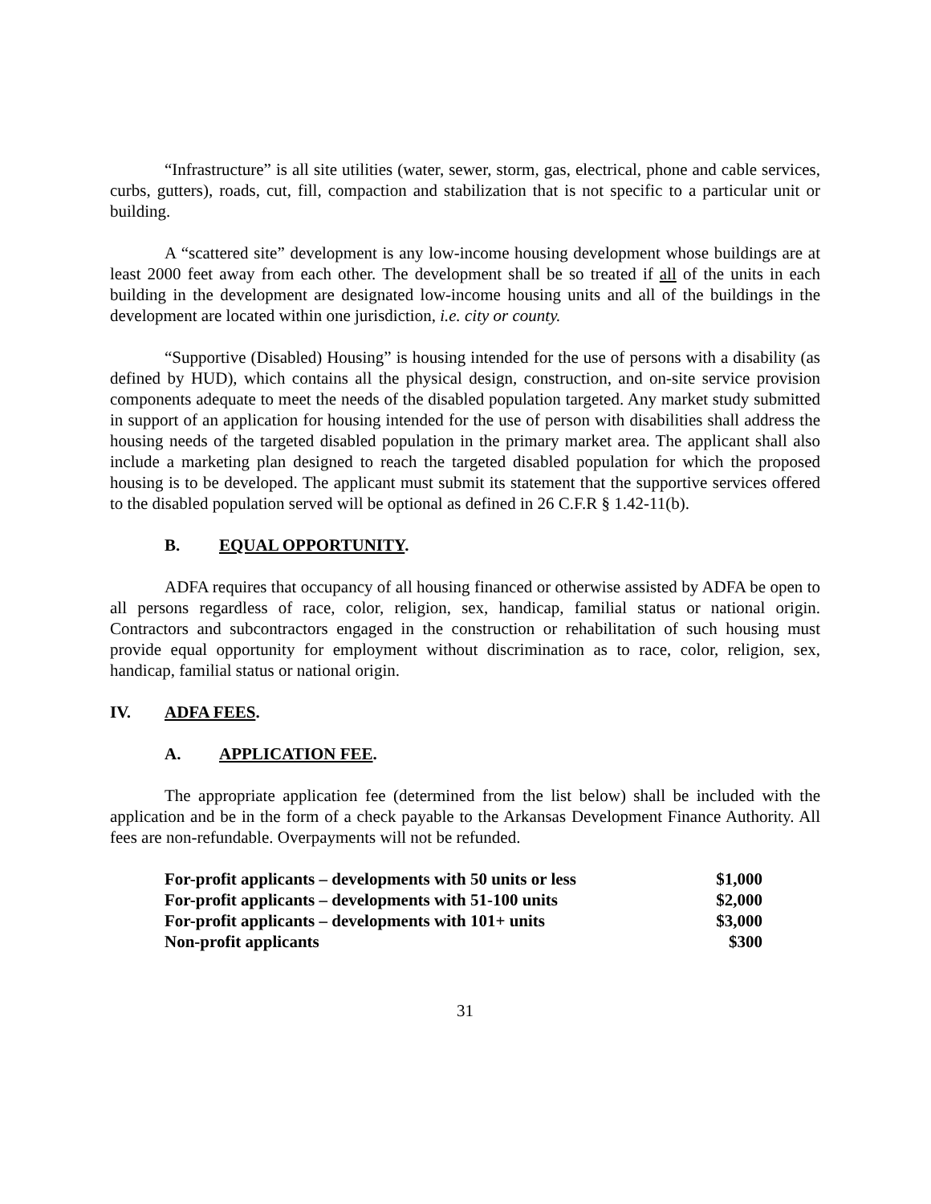“Infrastructure” is all site utilities (water, sewer, storm, gas, electrical, phone and cable services, curbs, gutters), roads, cut, fill, compaction and stabilization that is not specific to a particular unit or building.
A “scattered site” development is any low-income housing development whose buildings are at least 2000 feet away from each other. The development shall be so treated if all of the units in each building in the development are designated low-income housing units and all of the buildings in the development are located within one jurisdiction, i.e. city or county.
“Supportive (Disabled) Housing” is housing intended for the use of persons with a disability (as defined by HUD), which contains all the physical design, construction, and on-site service provision components adequate to meet the needs of the disabled population targeted. Any market study submitted in support of an application for housing intended for the use of person with disabilities shall address the housing needs of the targeted disabled population in the primary market area. The applicant shall also include a marketing plan designed to reach the targeted disabled population for which the proposed housing is to be developed. The applicant must submit its statement that the supportive services offered to the disabled population served will be optional as defined in 26 C.F.R § 1.42-11(b).
B. EQUAL OPPORTUNITY.
ADFA requires that occupancy of all housing financed or otherwise assisted by ADFA be open to all persons regardless of race, color, religion, sex, handicap, familial status or national origin. Contractors and subcontractors engaged in the construction or rehabilitation of such housing must provide equal opportunity for employment without discrimination as to race, color, religion, sex, handicap, familial status or national origin.
IV. ADFA FEES.
A. APPLICATION FEE.
The appropriate application fee (determined from the list below) shall be included with the application and be in the form of a check payable to the Arkansas Development Finance Authority. All fees are non-refundable. Overpayments will not be refunded.
| For-profit applicants – developments with 50 units or less | $1,000 |
| For-profit applicants – developments with 51-100 units | $2,000 |
| For-profit applicants – developments with 101+ units | $3,000 |
| Non-profit applicants | $300 |
31